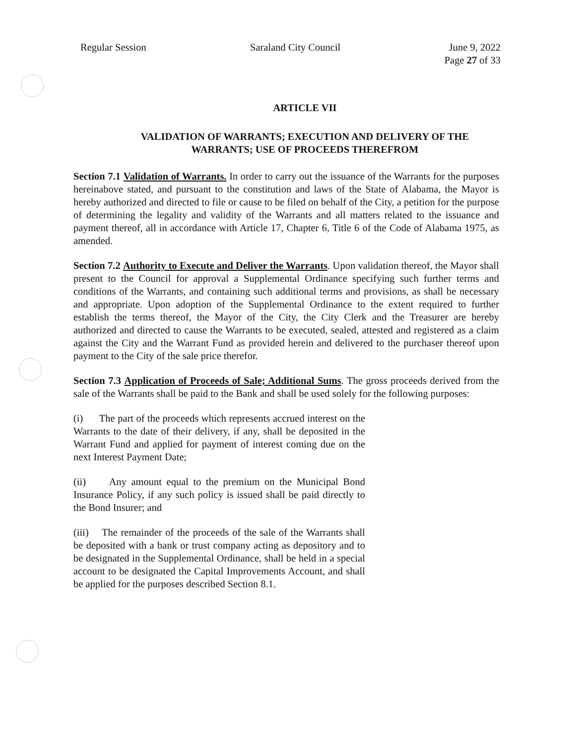Regular Session Saraland City Council June 9, 2022
Page 27 of 33
ARTICLE VII
VALIDATION OF WARRANTS; EXECUTION AND DELIVERY OF THE
WARRANTS; USE OF PROCEEDS THEREFROM
Section 7.1 Validation of Warrants. In order to carry out the issuance of the Warrants for the purposes hereinabove stated, and pursuant to the constitution and laws of the State of Alabama, the Mayor is hereby authorized and directed to file or cause to be filed on behalf of the City, a petition for the purpose of determining the legality and validity of the Warrants and all matters related to the issuance and payment thereof, all in accordance with Article 17, Chapter 6, Title 6 of the Code of Alabama 1975, as amended.
Section 7.2 Authority to Execute and Deliver the Warrants. Upon validation thereof, the Mayor shall present to the Council for approval a Supplemental Ordinance specifying such further terms and conditions of the Warrants, and containing such additional terms and provisions, as shall be necessary and appropriate. Upon adoption of the Supplemental Ordinance to the extent required to further establish the terms thereof, the Mayor of the City, the City Clerk and the Treasurer are hereby authorized and directed to cause the Warrants to be executed, sealed, attested and registered as a claim against the City and the Warrant Fund as provided herein and delivered to the purchaser thereof upon payment to the City of the sale price therefor.
Section 7.3 Application of Proceeds of Sale; Additional Sums. The gross proceeds derived from the sale of the Warrants shall be paid to the Bank and shall be used solely for the following purposes:
(i) The part of the proceeds which represents accrued interest on the Warrants to the date of their delivery, if any, shall be deposited in the Warrant Fund and applied for payment of interest coming due on the next Interest Payment Date;
(ii) Any amount equal to the premium on the Municipal Bond Insurance Policy, if any such policy is issued shall be paid directly to the Bond Insurer; and
(iii) The remainder of the proceeds of the sale of the Warrants shall be deposited with a bank or trust company acting as depository and to be designated in the Supplemental Ordinance, shall be held in a special account to be designated the Capital Improvements Account, and shall be applied for the purposes described Section 8.1.